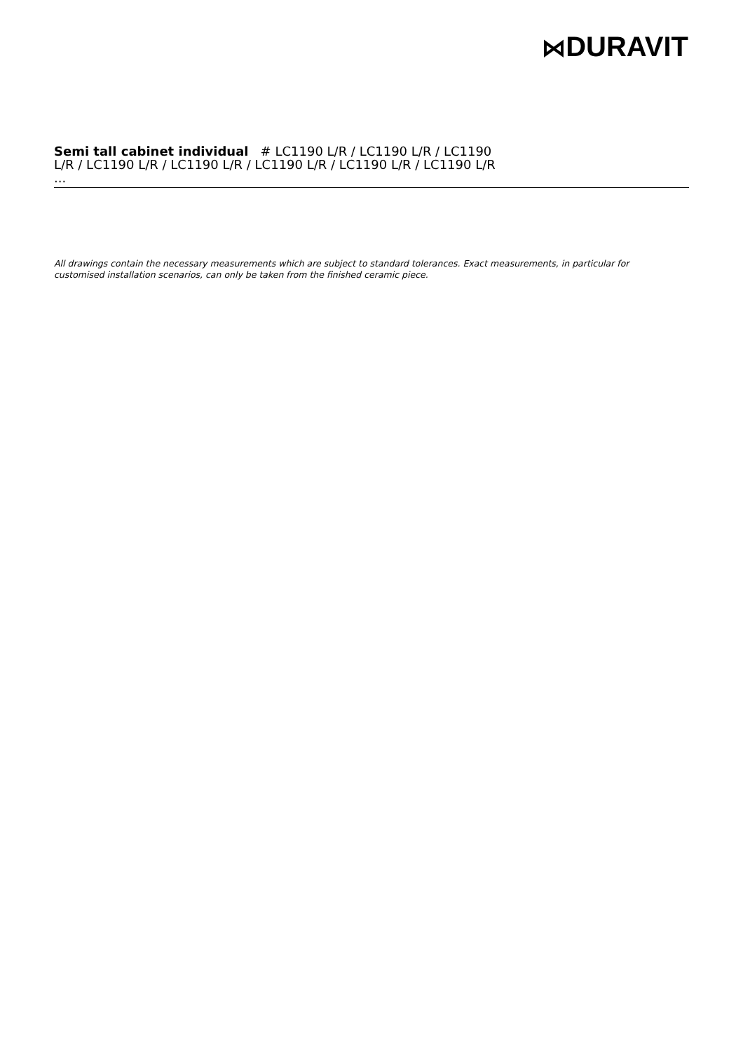⋈DURAVIT
Semi tall cabinet individual # LC1190 L/R / LC1190 L/R / LC1190 L/R / LC1190 L/R / LC1190 L/R / LC1190 L/R / LC1190 L/R / LC1190 L/R ...
All drawings contain the necessary measurements which are subject to standard tolerances. Exact measurements, in particular for customised installation scenarios, can only be taken from the finished ceramic piece.